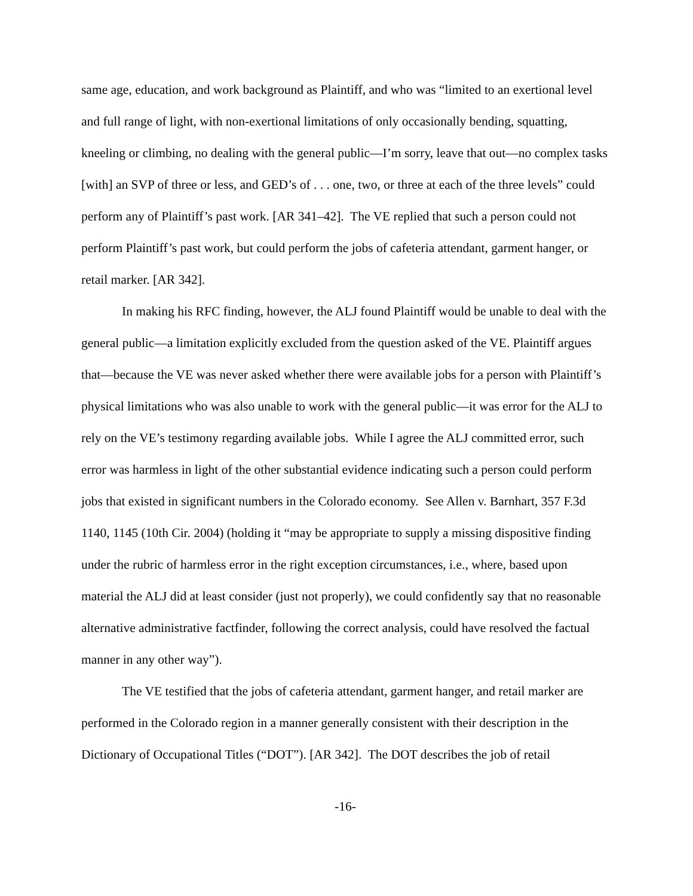same age, education, and work background as Plaintiff, and who was “limited to an exertional level and full range of light, with non-exertional limitations of only occasionally bending, squatting, kneeling or climbing, no dealing with the general public—I’m sorry, leave that out—no complex tasks [with] an SVP of three or less, and GED’s of . . . one, two, or three at each of the three levels” could perform any of Plaintiff’s past work. [AR 341–42]. The VE replied that such a person could not perform Plaintiff’s past work, but could perform the jobs of cafeteria attendant, garment hanger, or retail marker. [AR 342].
In making his RFC finding, however, the ALJ found Plaintiff would be unable to deal with the general public—a limitation explicitly excluded from the question asked of the VE. Plaintiff argues that—because the VE was never asked whether there were available jobs for a person with Plaintiff’s physical limitations who was also unable to work with the general public—it was error for the ALJ to rely on the VE’s testimony regarding available jobs. While I agree the ALJ committed error, such error was harmless in light of the other substantial evidence indicating such a person could perform jobs that existed in significant numbers in the Colorado economy. See Allen v. Barnhart, 357 F.3d 1140, 1145 (10th Cir. 2004) (holding it “may be appropriate to supply a missing dispositive finding under the rubric of harmless error in the right exception circumstances, i.e., where, based upon material the ALJ did at least consider (just not properly), we could confidently say that no reasonable alternative administrative factfinder, following the correct analysis, could have resolved the factual manner in any other way”).
The VE testified that the jobs of cafeteria attendant, garment hanger, and retail marker are performed in the Colorado region in a manner generally consistent with their description in the Dictionary of Occupational Titles (“DOT”). [AR 342]. The DOT describes the job of retail
-16-